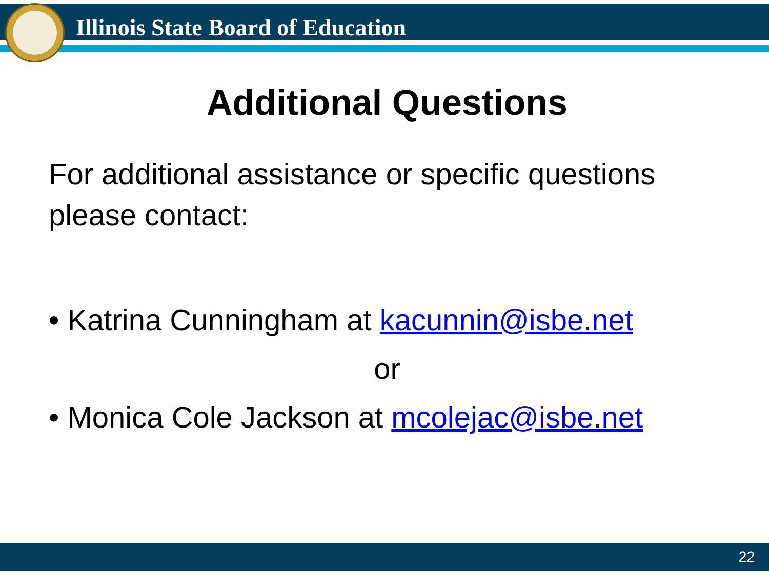Illinois State Board of Education
Additional Questions
For additional assistance or specific questions please contact:
• Katrina Cunningham at kacunnin@isbe.net
or
• Monica Cole Jackson at mcolejac@isbe.net
22